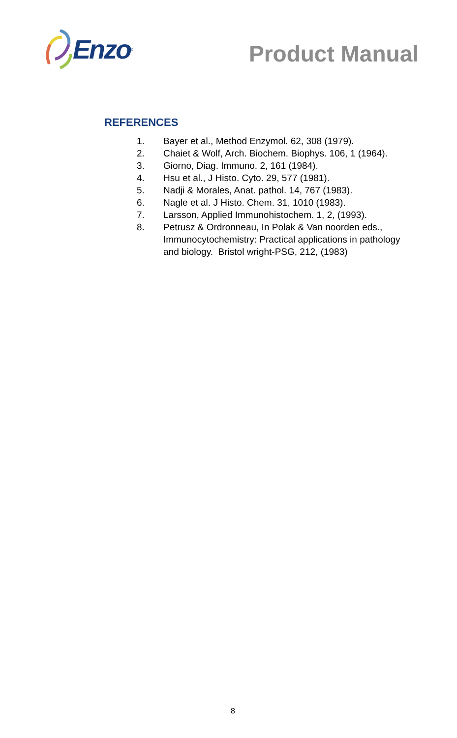Enzo<sup>®</sup>
Product Manual
REFERENCES
1. Bayer et al., Method Enzymol. 62, 308 (1979).
2. Chaiet & Wolf, Arch. Biochem. Biophys. 106, 1 (1964).
3. Giorno, Diag. Immuno. 2, 161 (1984).
4. Hsu et al., J Histo. Cyto. 29, 577 (1981).
5. Nadji & Morales, Anat. pathol. 14, 767 (1983).
6. Nagle et al. J Histo. Chem. 31, 1010 (1983).
7. Larsson, Applied Immunohistochem. 1, 2, (1993).
8. Petrusz & Ordronneau, In Polak & Van noorden eds., Immunocytochemistry: Practical applications in pathology and biology. Bristol wright-PSG, 212, (1983)
8